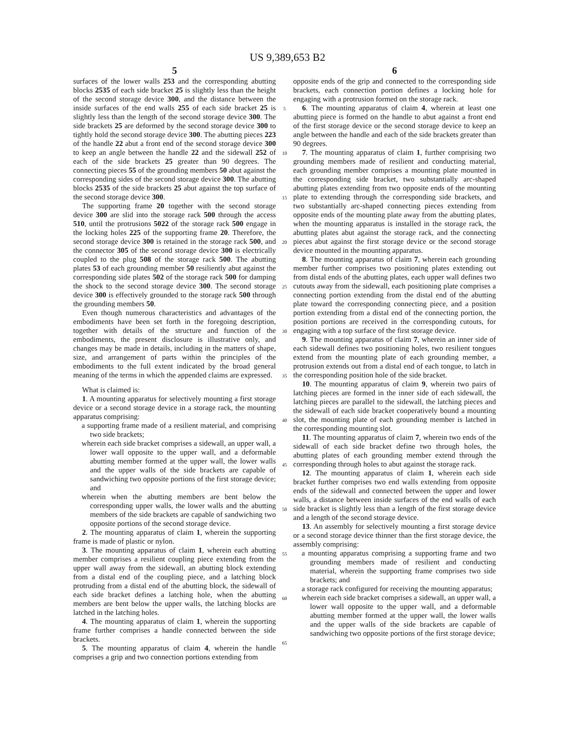US 9,389,653 B2
5
surfaces of the lower walls 253 and the corresponding abutting blocks 2535 of each side bracket 25 is slightly less than the height of the second storage device 300, and the distance between the inside surfaces of the end walls 255 of each side bracket 25 is slightly less than the length of the second storage device 300. The side brackets 25 are deformed by the second storage device 300 to tightly hold the second storage device 300. The abutting pieces 223 of the handle 22 abut a front end of the second storage device 300 to keep an angle between the handle 22 and the sidewall 252 of each of the side brackets 25 greater than 90 degrees. The connecting pieces 55 of the grounding members 50 abut against the corresponding sides of the second storage device 300. The abutting blocks 2535 of the side brackets 25 abut against the top surface of the second storage device 300.
The supporting frame 20 together with the second storage device 300 are slid into the storage rack 500 through the access 510, until the protrusions 5022 of the storage rack 500 engage in the locking holes 225 of the supporting frame 20. Therefore, the second storage device 300 is retained in the storage rack 500, and the connector 305 of the second storage device 300 is electrically coupled to the plug 508 of the storage rack 500. The abutting plates 53 of each grounding member 50 resiliently abut against the corresponding side plates 502 of the storage rack 500 for damping the shock to the second storage device 300. The second storage device 300 is effectively grounded to the storage rack 500 through the grounding members 50.
Even though numerous characteristics and advantages of the embodiments have been set forth in the foregoing description, together with details of the structure and function of the embodiments, the present disclosure is illustrative only, and changes may be made in details, including in the matters of shape, size, and arrangement of parts within the principles of the embodiments to the full extent indicated by the broad general meaning of the terms in which the appended claims are expressed.
What is claimed is:
1. A mounting apparatus for selectively mounting a first storage device or a second storage device in a storage rack, the mounting apparatus comprising:
a supporting frame made of a resilient material, and comprising two side brackets;
wherein each side bracket comprises a sidewall, an upper wall, a lower wall opposite to the upper wall, and a deformable abutting member formed at the upper wall, the lower walls and the upper walls of the side brackets are capable of sandwiching two opposite portions of the first storage device; and
wherein when the abutting members are bent below the corresponding upper walls, the lower walls and the abutting members of the side brackets are capable of sandwiching two opposite portions of the second storage device.
2. The mounting apparatus of claim 1, wherein the supporting frame is made of plastic or nylon.
3. The mounting apparatus of claim 1, wherein each abutting member comprises a resilient coupling piece extending from the upper wall away from the sidewall, an abutting block extending from a distal end of the coupling piece, and a latching block protruding from a distal end of the abutting block, the sidewall of each side bracket defines a latching hole, when the abutting members are bent below the upper walls, the latching blocks are latched in the latching holes.
4. The mounting apparatus of claim 1, wherein the supporting frame further comprises a handle connected between the side brackets.
5. The mounting apparatus of claim 4, wherein the handle comprises a grip and two connection portions extending from
5
10
15
20
25
30
35
40
45
50
55
60
65
6
opposite ends of the grip and connected to the corresponding side brackets, each connection portion defines a locking hole for engaging with a protrusion formed on the storage rack.
6. The mounting apparatus of claim 4, wherein at least one abutting piece is formed on the handle to abut against a front end of the first storage device or the second storage device to keep an angle between the handle and each of the side brackets greater than 90 degrees.
7. The mounting apparatus of claim 1, further comprising two grounding members made of resilient and conducting material, each grounding member comprises a mounting plate mounted in the corresponding side bracket, two substantially arc-shaped abutting plates extending from two opposite ends of the mounting plate to extending through the corresponding side brackets, and two substantially arc-shaped connecting pieces extending from opposite ends of the mounting plate away from the abutting plates, when the mounting apparatus is installed in the storage rack, the abutting plates abut against the storage rack, and the connecting pieces abut against the first storage device or the second storage device mounted in the mounting apparatus.
8. The mounting apparatus of claim 7, wherein each grounding member further comprises two positioning plates extending out from distal ends of the abutting plates, each upper wall defines two cutouts away from the sidewall, each positioning plate comprises a connecting portion extending from the distal end of the abutting plate toward the corresponding connecting piece, and a position portion extending from a distal end of the connecting portion, the position portions are received in the corresponding cutouts, for engaging with a top surface of the first storage device.
9. The mounting apparatus of claim 7, wherein an inner side of each sidewall defines two positioning holes, two resilient tongues extend from the mounting plate of each grounding member, a protrusion extends out from a distal end of each tongue, to latch in the corresponding position hole of the side bracket.
10. The mounting apparatus of claim 9, wherein two pairs of latching pieces are formed in the inner side of each sidewall, the latching pieces are parallel to the sidewall, the latching pieces and the sidewall of each side bracket cooperatively bound a mounting slot, the mounting plate of each grounding member is latched in the corresponding mounting slot.
11. The mounting apparatus of claim 7, wherein two ends of the sidewall of each side bracket define two through holes, the abutting plates of each grounding member extend through the corresponding through holes to abut against the storage rack.
12. The mounting apparatus of claim 1, wherein each side bracket further comprises two end walls extending from opposite ends of the sidewall and connected between the upper and lower walls, a distance between inside surfaces of the end walls of each side bracket is slightly less than a length of the first storage device and a length of the second storage device.
13. An assembly for selectively mounting a first storage device or a second storage device thinner than the first storage device, the assembly comprising:
a mounting apparatus comprising a supporting frame and two grounding members made of resilient and conducting material, wherein the supporting frame comprises two side brackets; and
a storage rack configured for receiving the mounting apparatus;
wherein each side bracket comprises a sidewall, an upper wall, a lower wall opposite to the upper wall, and a deformable abutting member formed at the upper wall, the lower walls and the upper walls of the side brackets are capable of sandwiching two opposite portions of the first storage device;